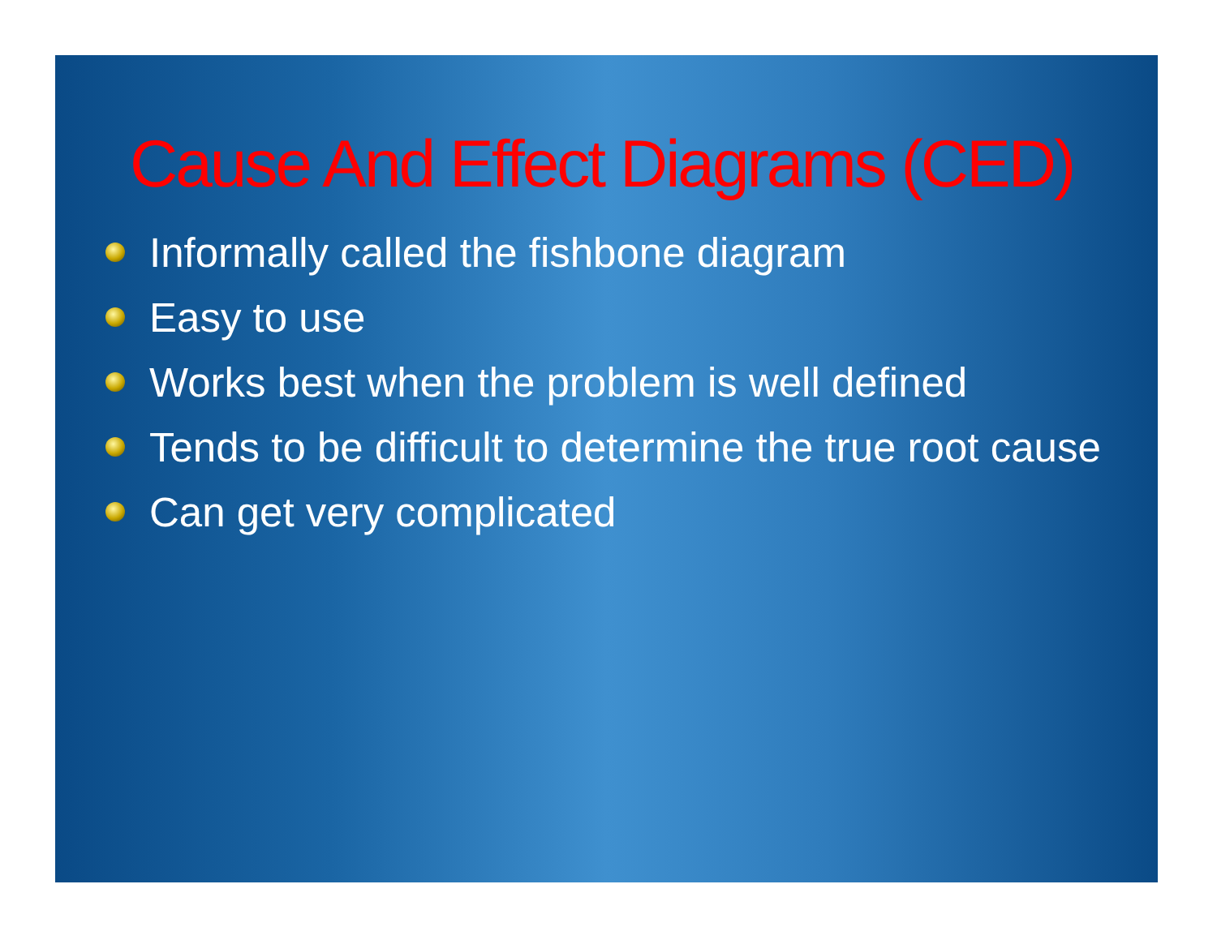Cause And Effect Diagrams (CED)
Informally called the fishbone diagram
Easy to use
Works best when the problem is well defined
Tends to be difficult to determine the true root cause
Can get very complicated